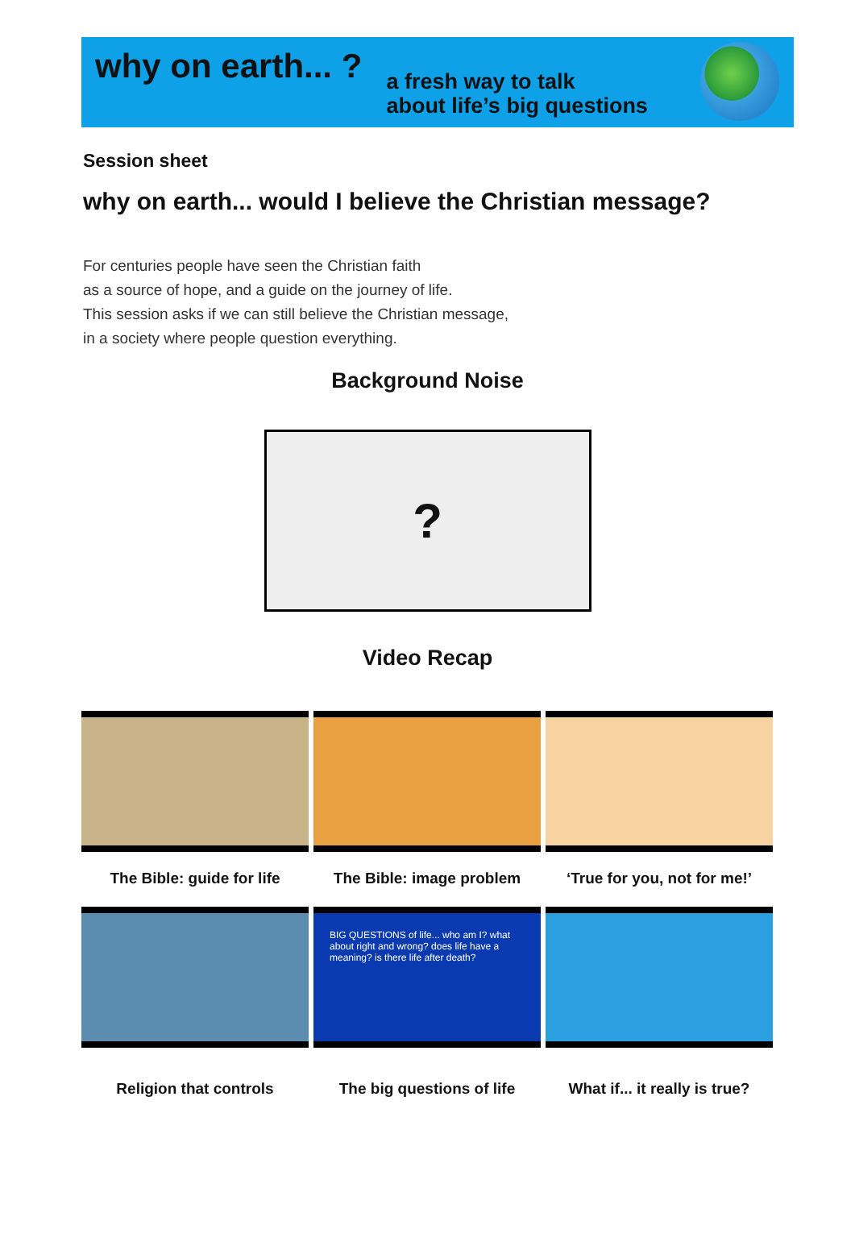why on earth... ?
a fresh way to talk
about life’s big questions
Session sheet
why on earth... would I believe the Christian message?
For centuries people have seen the Christian faith
as a source of hope, and a guide on the journey of life.
This session asks if we can still believe the Christian message,
in a society where people question everything.
Background Noise
?
Video Recap
The Bible: guide for life
The Bible: image problem
‘True for you, not for me!’
BIG QUESTIONS of life... who am I? what about right and wrong? does life have a meaning? is there life after death?
Religion that controls
The big questions of life
What if... it really is true?